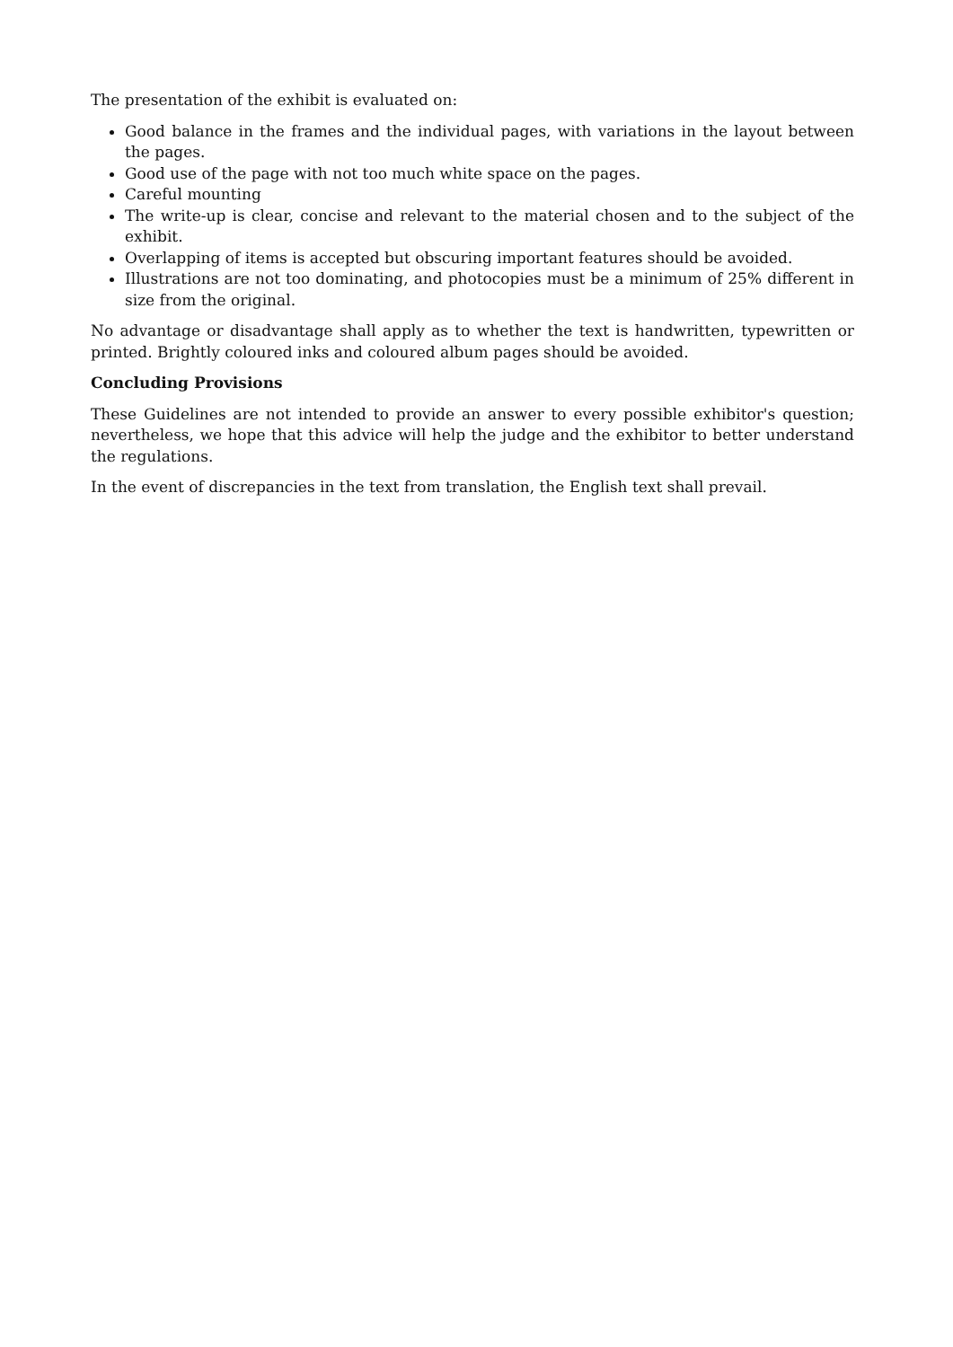The presentation of the exhibit is evaluated on:
Good balance in the frames and the individual pages, with variations in the layout between the pages.
Good use of the page with not too much white space on the pages.
Careful mounting
The write-up is clear, concise and relevant to the material chosen and to the subject of the exhibit.
Overlapping of items is accepted but obscuring important features should be avoided.
Illustrations are not too dominating, and photocopies must be a minimum of 25% different in size from the original.
No advantage or disadvantage shall apply as to whether the text is handwritten, typewritten or printed. Brightly coloured inks and coloured album pages should be avoided.
Concluding Provisions
These Guidelines are not intended to provide an answer to every possible exhibitor's question; nevertheless, we hope that this advice will help the judge and the exhibitor to better understand the regulations.
In the event of discrepancies in the text from translation, the English text shall prevail.